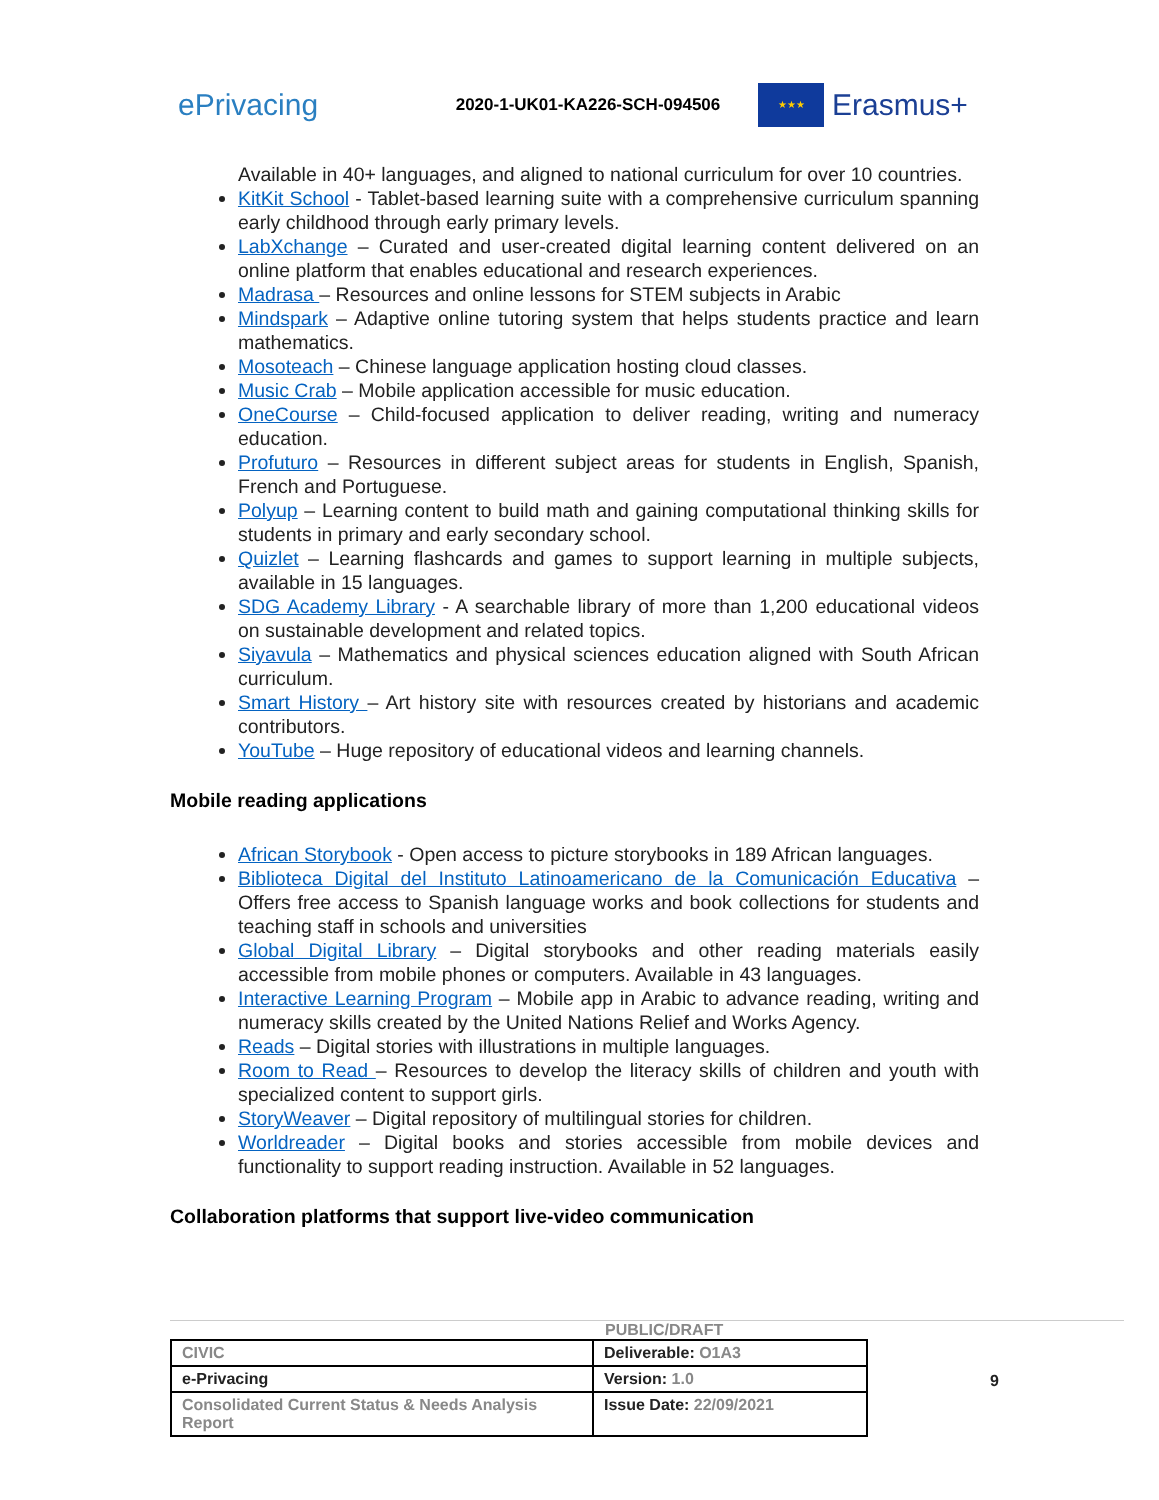ePrivacing
2020-1-UK01-KA226-SCH-094506
★★★
Erasmus+
Available in 40+ languages, and aligned to national curriculum for over 10 countries.
KitKit School - Tablet-based learning suite with a comprehensive curriculum spanning early childhood through early primary levels.
LabXchange – Curated and user-created digital learning content delivered on an online platform that enables educational and research experiences.
Madrasa – Resources and online lessons for STEM subjects in Arabic
Mindspark – Adaptive online tutoring system that helps students practice and learn mathematics.
Mosoteach – Chinese language application hosting cloud classes.
Music Crab – Mobile application accessible for music education.
OneCourse – Child-focused application to deliver reading, writing and numeracy education.
Profuturo – Resources in different subject areas for students in English, Spanish, French and Portuguese.
Polyup – Learning content to build math and gaining computational thinking skills for students in primary and early secondary school.
Quizlet – Learning flashcards and games to support learning in multiple subjects, available in 15 languages.
SDG Academy Library - A searchable library of more than 1,200 educational videos on sustainable development and related topics.
Siyavula – Mathematics and physical sciences education aligned with South African curriculum.
Smart History – Art history site with resources created by historians and academic contributors.
YouTube – Huge repository of educational videos and learning channels.
Mobile reading applications
African Storybook - Open access to picture storybooks in 189 African languages.
Biblioteca Digital del Instituto Latinoamericano de la Comunicación Educativa – Offers free access to Spanish language works and book collections for students and teaching staff in schools and universities
Global Digital Library – Digital storybooks and other reading materials easily accessible from mobile phones or computers. Available in 43 languages.
Interactive Learning Program – Mobile app in Arabic to advance reading, writing and numeracy skills created by the United Nations Relief and Works Agency.
Reads – Digital stories with illustrations in multiple languages.
Room to Read – Resources to develop the literacy skills of children and youth with specialized content to support girls.
StoryWeaver – Digital repository of multilingual stories for children.
Worldreader – Digital books and stories accessible from mobile devices and functionality to support reading instruction. Available in 52 languages.
Collaboration platforms that support live-video communication
PUBLIC/DRAFT
9
| CIVIC | Deliverable: O1A3 |
| e-Privacing | Version: 1.0 |
| Consolidated Current Status & Needs Analysis Report | Issue Date: 22/09/2021 |